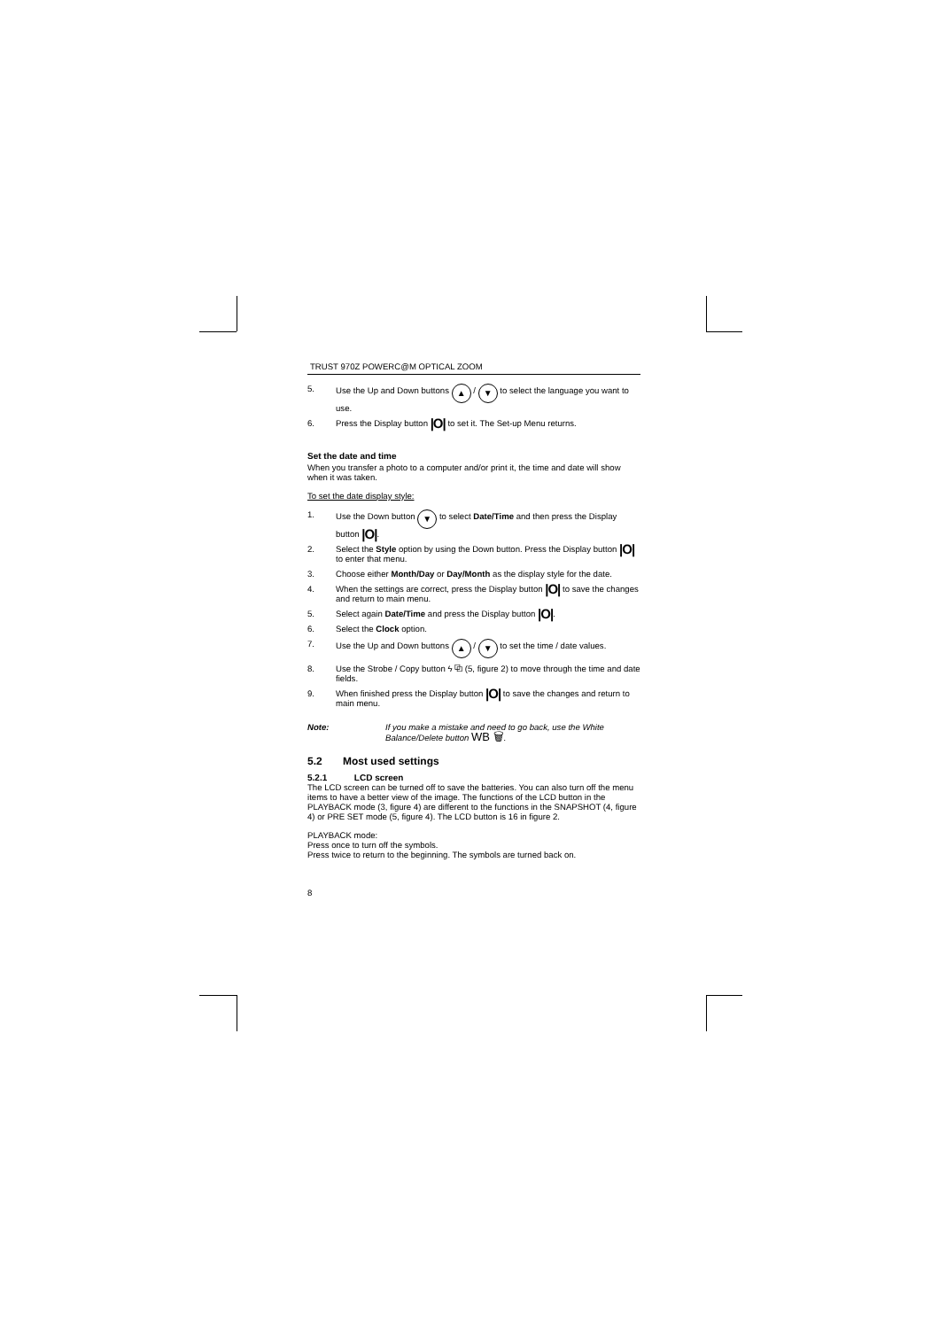TRUST 970Z POWERC@M OPTICAL ZOOM
5. Use the Up and Down buttons ▲ / ▼ to select the language you want to use.
6. Press the Display button |O| to set it. The Set-up Menu returns.
Set the date and time
When you transfer a photo to a computer and/or print it, the time and date will show when it was taken.
To set the date display style:
1. Use the Down button ▼ to select Date/Time and then press the Display button |O|.
2. Select the Style option by using the Down button. Press the Display button |O| to enter that menu.
3. Choose either Month/Day or Day/Month as the display style for the date.
4. When the settings are correct, press the Display button |O| to save the changes and return to main menu.
5. Select again Date/Time and press the Display button |O|.
6. Select the Clock option.
7. Use the Up and Down buttons ▲ / ▼ to set the time / date values.
8. Use the Strobe / Copy button ϟ ⧉ (5, figure 2) to move through the time and date fields.
9. When finished press the Display button |O| to save the changes and return to main menu.
Note: If you make a mistake and need to go back, use the White Balance/Delete button WB 🗑.
5.2 Most used settings
5.2.1 LCD screen
The LCD screen can be turned off to save the batteries. You can also turn off the menu items to have a better view of the image. The functions of the LCD button in the PLAYBACK mode (3, figure 4) are different to the functions in the SNAPSHOT (4, figure 4) or PRE SET mode (5, figure 4). The LCD button is 16 in figure 2.
PLAYBACK mode:
Press once to turn off the symbols.
Press twice to return to the beginning. The symbols are turned back on.
8